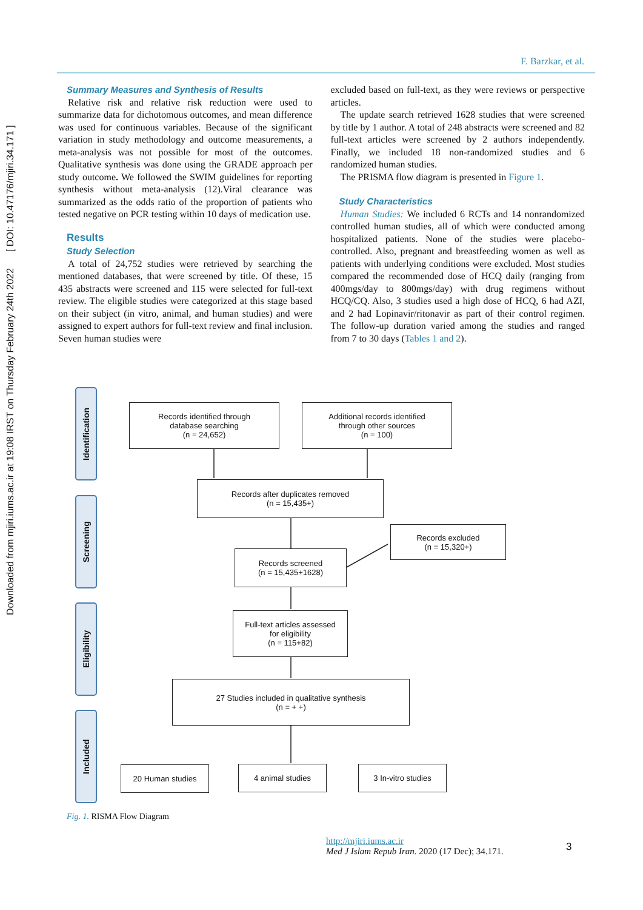Downloaded from mjiri.iums.ac.ir at 19:08 IRST on Thursday February 24th 2022 [ DOI: 10.47176/mjiri.34.171 ]
F. Barzkar, et al.
Summary Measures and Synthesis of Results
Relative risk and relative risk reduction were used to summarize data for dichotomous outcomes, and mean difference was used for continuous variables. Because of the significant variation in study methodology and outcome measurements, a meta-analysis was not possible for most of the outcomes. Qualitative synthesis was done using the GRADE approach per study outcome. We followed the SWIM guidelines for reporting synthesis without meta-analysis (12).Viral clearance was summarized as the odds ratio of the proportion of patients who tested negative on PCR testing within 10 days of medication use.
Results
Study Selection
A total of 24,752 studies were retrieved by searching the mentioned databases, that were screened by title. Of these, 15 435 abstracts were screened and 115 were selected for full-text review. The eligible studies were categorized at this stage based on their subject (in vitro, animal, and human studies) and were assigned to expert authors for full-text review and final inclusion. Seven human studies were
excluded based on full-text, as they were reviews or perspective articles.
The update search retrieved 1628 studies that were screened by title by 1 author. A total of 248 abstracts were screened and 82 full-text articles were screened by 2 authors independently. Finally, we included 18 non-randomized studies and 6 randomized human studies.
The PRISMA flow diagram is presented in Figure 1.
Study Characteristics
Human Studies: We included 6 RCTs and 14 nonrandomized controlled human studies, all of which were conducted among hospitalized patients. None of the studies were placebo-controlled. Also, pregnant and breastfeeding women as well as patients with underlying conditions were excluded. Most studies compared the recommended dose of HCQ daily (ranging from 400mgs/day to 800mgs/day) with drug regimens without HCQ/CQ. Also, 3 studies used a high dose of HCQ, 6 had AZI, and 2 had Lopinavir/ritonavir as part of their control regimen. The follow-up duration varied among the studies and ranged from 7 to 30 days (Tables 1 and 2).
Identification
Screening
Eligibility
Included
Records identified through
database searching
(n = 24,652)
Additional records identified
through other sources
(n = 100)
Records after duplicates removed
(n = 15,435+)
Records excluded
(n = 15,320+)
Records screened
(n = 15,435+1628)
Full-text articles assessed
for eligibility
(n = 115+82)
27 Studies included in qualitative synthesis
(n = + +)
20 Human studies 4 animal studies 3 In-vitro studies
Fig. 1. RISMA Flow Diagram
http://mjiri.iums.ac.ir
Med J Islam Repub Iran. 2020 (17 Dec); 34.171.
3